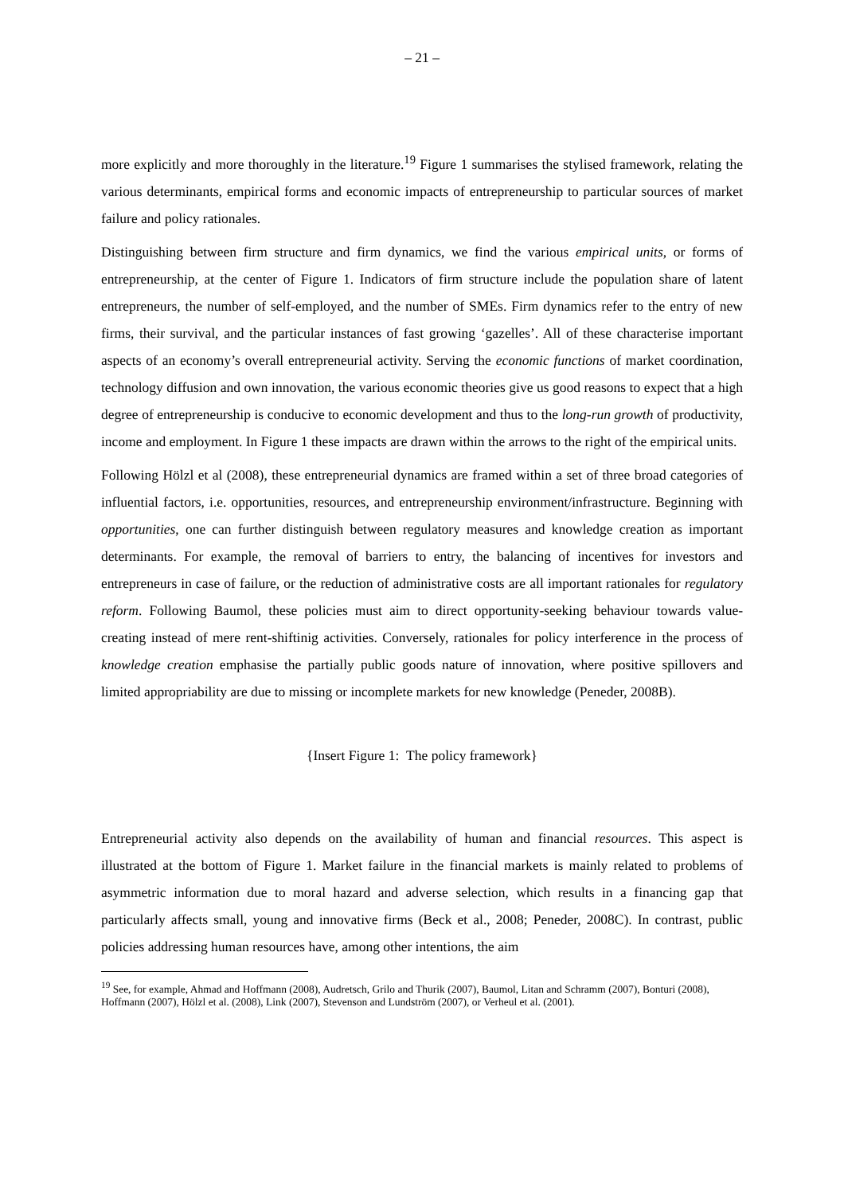– 21 –
more explicitly and more thoroughly in the literature.<sup>19</sup> Figure 1 summarises the stylised framework, relating the various determinants, empirical forms and economic impacts of entrepreneurship to particular sources of market failure and policy rationales.
Distinguishing between firm structure and firm dynamics, we find the various empirical units, or forms of entrepreneurship, at the center of Figure 1. Indicators of firm structure include the population share of latent entrepreneurs, the number of self-employed, and the number of SMEs. Firm dynamics refer to the entry of new firms, their survival, and the particular instances of fast growing ‘gazelles’. All of these characterise important aspects of an economy’s overall entrepreneurial activity. Serving the economic functions of market coordination, technology diffusion and own innovation, the various economic theories give us good reasons to expect that a high degree of entrepreneurship is conducive to economic development and thus to the long-run growth of productivity, income and employment. In Figure 1 these impacts are drawn within the arrows to the right of the empirical units.
Following Hölzl et al (2008), these entrepreneurial dynamics are framed within a set of three broad categories of influential factors, i.e. opportunities, resources, and entrepreneurship environment/infrastructure. Beginning with opportunities, one can further distinguish between regulatory measures and knowledge creation as important determinants. For example, the removal of barriers to entry, the balancing of incentives for investors and entrepreneurs in case of failure, or the reduction of administrative costs are all important rationales for regulatory reform. Following Baumol, these policies must aim to direct opportunity-seeking behaviour towards value-creating instead of mere rent-shiftinig activities. Conversely, rationales for policy interference in the process of knowledge creation emphasise the partially public goods nature of innovation, where positive spillovers and limited appropriability are due to missing or incomplete markets for new knowledge (Peneder, 2008B).
{Insert Figure 1: The policy framework}
Entrepreneurial activity also depends on the availability of human and financial resources. This aspect is illustrated at the bottom of Figure 1. Market failure in the financial markets is mainly related to problems of asymmetric information due to moral hazard and adverse selection, which results in a financing gap that particularly affects small, young and innovative firms (Beck et al., 2008; Peneder, 2008C). In contrast, public policies addressing human resources have, among other intentions, the aim
<sup>19</sup> See, for example, Ahmad and Hoffmann (2008), Audretsch, Grilo and Thurik (2007), Baumol, Litan and Schramm (2007), Bonturi (2008), Hoffmann (2007), Hölzl et al. (2008), Link (2007), Stevenson and Lundström (2007), or Verheul et al. (2001).